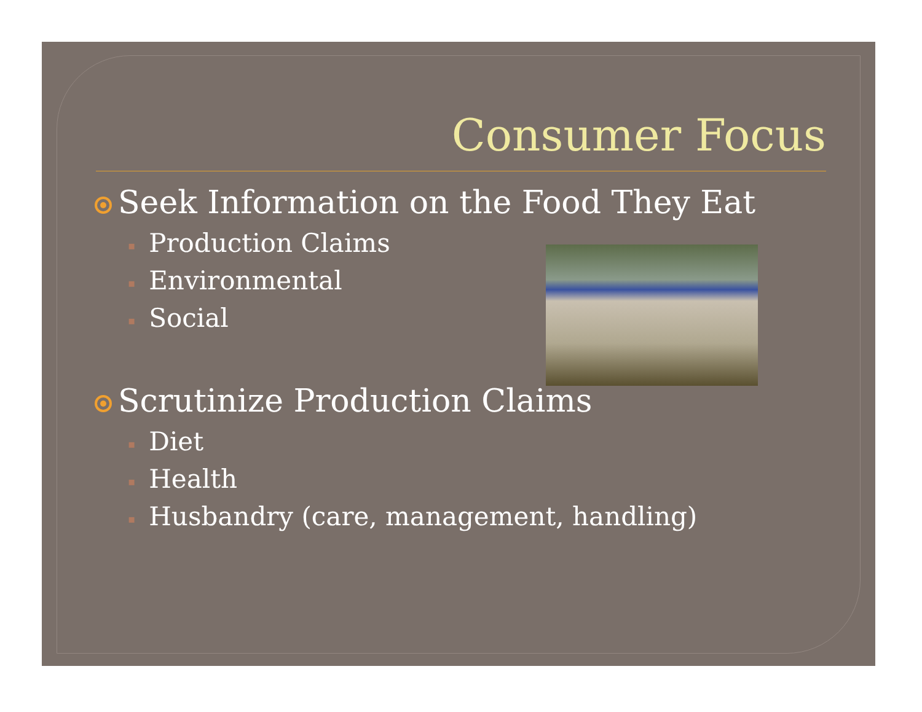Consumer Focus
Seek Information on the Food They Eat
▪ Production Claims
▪ Environmental
▪ Social
Scrutinize Production Claims
▪ Diet
▪ Health
▪ Husbandry (care, management, handling)